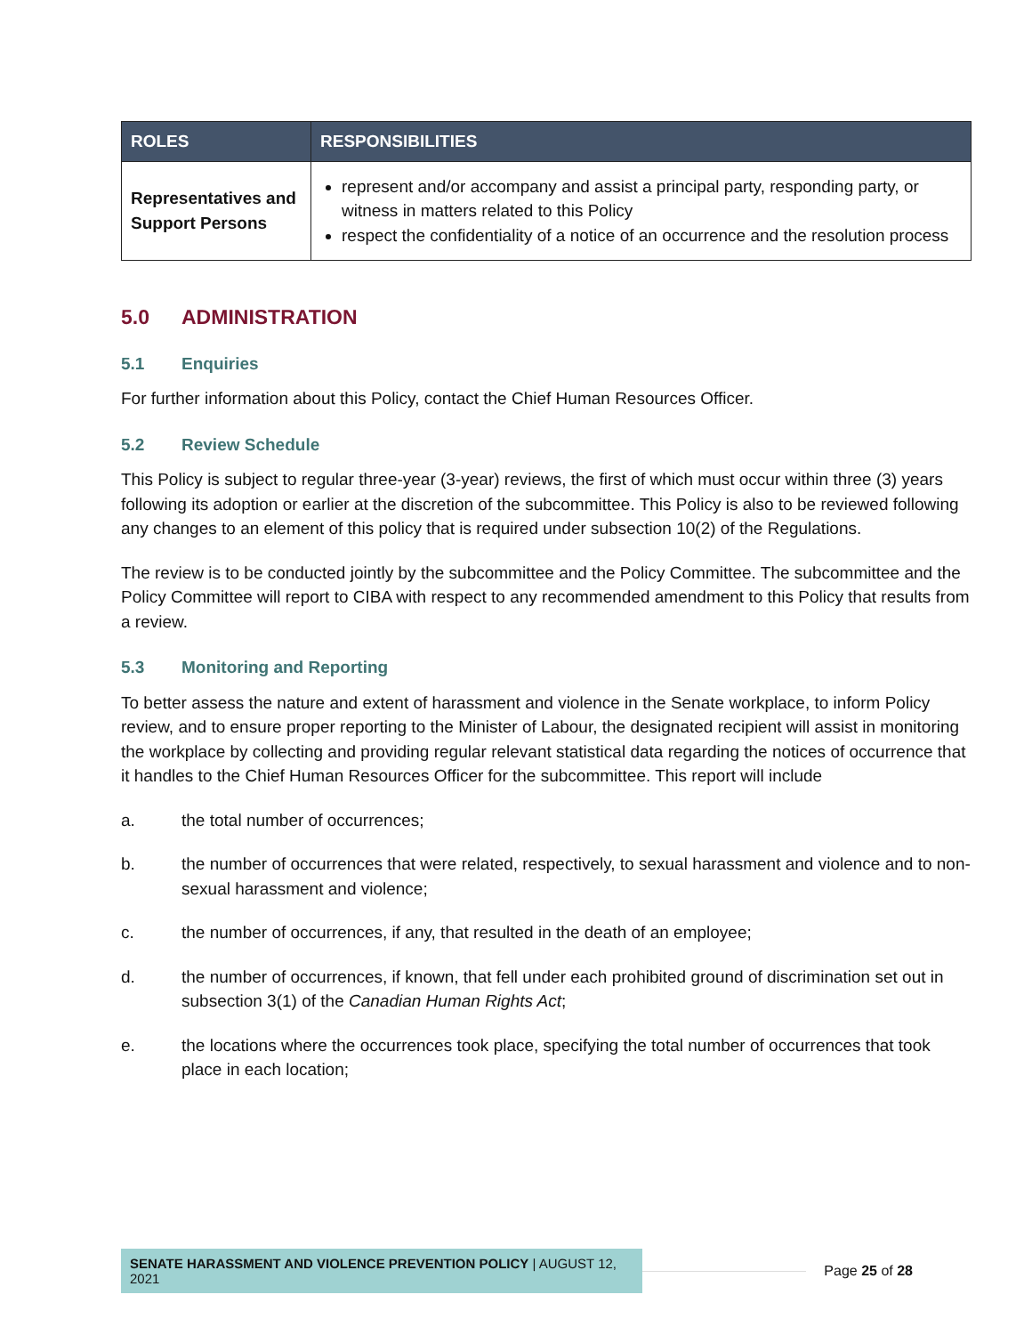| ROLES | RESPONSIBILITIES |
| --- | --- |
| Representatives and Support Persons | represent and/or accompany and assist a principal party, responding party, or witness in matters related to this Policy respect the confidentiality of a notice of an occurrence and the resolution process |
5.0 ADMINISTRATION
5.1 Enquiries
For further information about this Policy, contact the Chief Human Resources Officer.
5.2 Review Schedule
This Policy is subject to regular three-year (3-year) reviews, the first of which must occur within three (3) years following its adoption or earlier at the discretion of the subcommittee. This Policy is also to be reviewed following any changes to an element of this policy that is required under subsection 10(2) of the Regulations.
The review is to be conducted jointly by the subcommittee and the Policy Committee. The subcommittee and the Policy Committee will report to CIBA with respect to any recommended amendment to this Policy that results from a review.
5.3 Monitoring and Reporting
To better assess the nature and extent of harassment and violence in the Senate workplace, to inform Policy review, and to ensure proper reporting to the Minister of Labour, the designated recipient will assist in monitoring the workplace by collecting and providing regular relevant statistical data regarding the notices of occurrence that it handles to the Chief Human Resources Officer for the subcommittee. This report will include
a. the total number of occurrences;
b. the number of occurrences that were related, respectively, to sexual harassment and violence and to non-sexual harassment and violence;
c. the number of occurrences, if any, that resulted in the death of an employee;
d. the number of occurrences, if known, that fell under each prohibited ground of discrimination set out in subsection 3(1) of the Canadian Human Rights Act;
e. the locations where the occurrences took place, specifying the total number of occurrences that took place in each location;
SENATE HARASSMENT AND VIOLENCE PREVENTION POLICY | AUGUST 12, 2021
Page 25 of 28